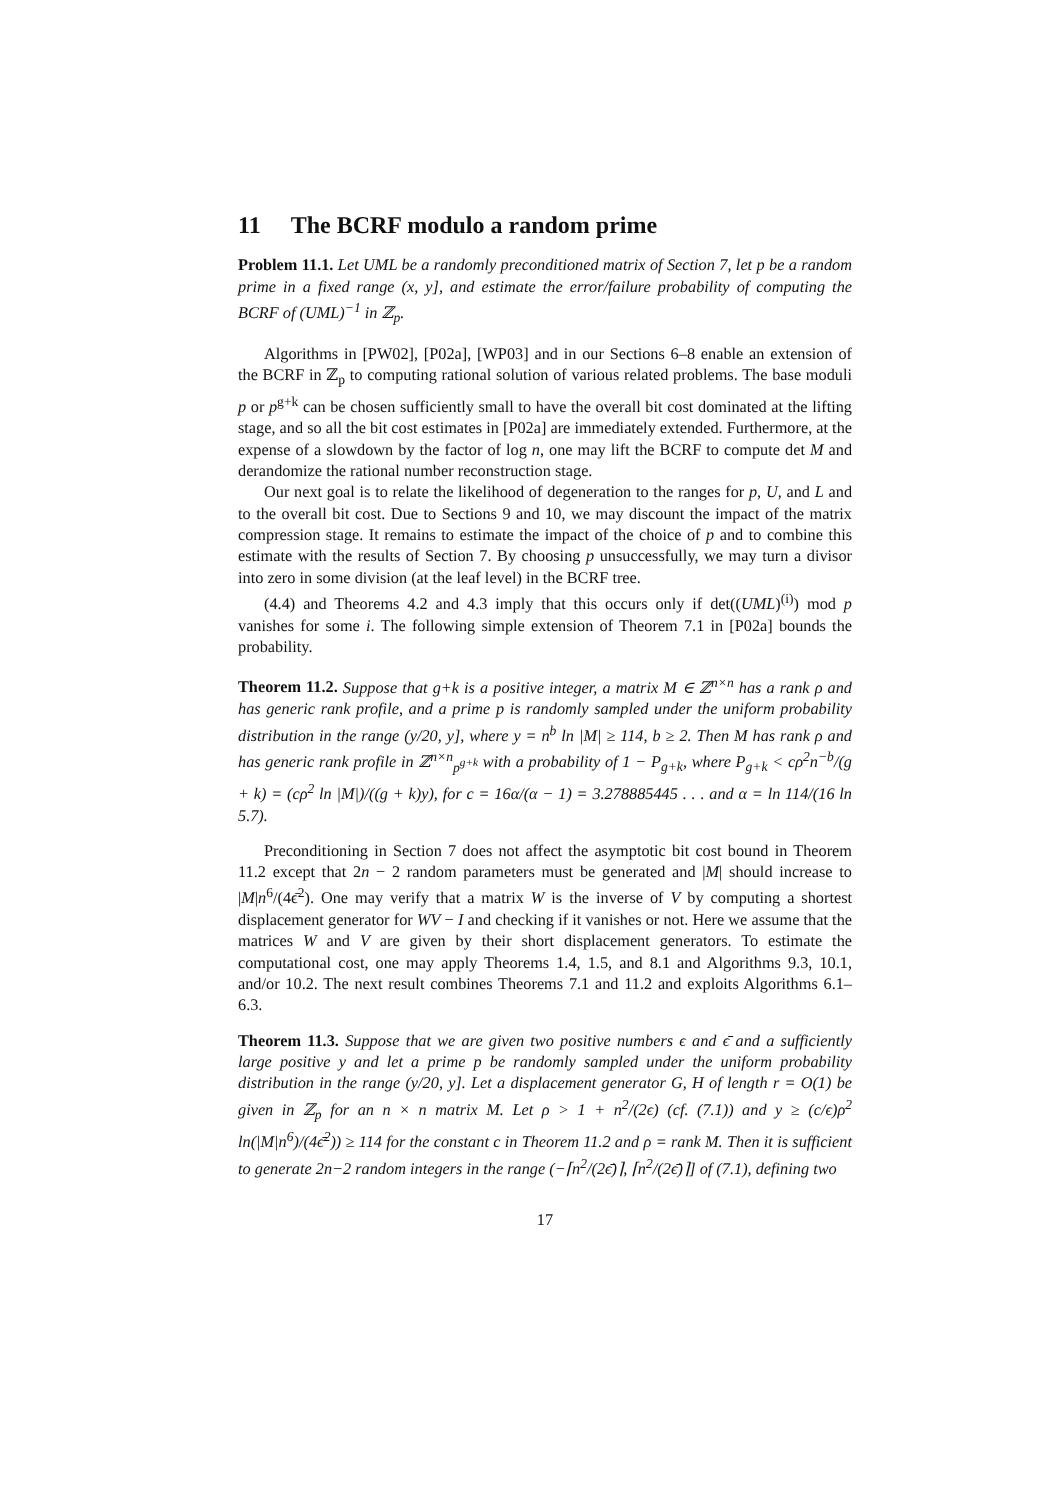11 The BCRF modulo a random prime
Problem 11.1. Let UML be a randomly preconditioned matrix of Section 7, let p be a random prime in a fixed range (x, y], and estimate the error/failure probability of computing the BCRF of (UML)<sup>−1</sup> in ℤ<sub>p</sub>.
Algorithms in [PW02], [P02a], [WP03] and in our Sections 6–8 enable an extension of the BCRF in ℤ<sub>p</sub> to computing rational solution of various related problems. The base moduli p or p<sup>g+k</sup> can be chosen sufficiently small to have the overall bit cost dominated at the lifting stage, and so all the bit cost estimates in [P02a] are immediately extended. Furthermore, at the expense of a slowdown by the factor of log n, one may lift the BCRF to compute det M and derandomize the rational number reconstruction stage.
Our next goal is to relate the likelihood of degeneration to the ranges for p, U, and L and to the overall bit cost. Due to Sections 9 and 10, we may discount the impact of the matrix compression stage. It remains to estimate the impact of the choice of p and to combine this estimate with the results of Section 7. By choosing p unsuccessfully, we may turn a divisor into zero in some division (at the leaf level) in the BCRF tree.
(4.4) and Theorems 4.2 and 4.3 imply that this occurs only if det((UML)<sup>(i)</sup>) mod p vanishes for some i. The following simple extension of Theorem 7.1 in [P02a] bounds the probability.
Theorem 11.2. Suppose that g+k is a positive integer, a matrix M ∈ ℤ<sup>n×n</sup> has a rank ρ and has generic rank profile, and a prime p is randomly sampled under the uniform probability distribution in the range (y/20, y], where y = n<sup>b</sup> ln |M| ≥ 114, b ≥ 2. Then M has rank ρ and has generic rank profile in ℤ<sup>n×n</sup><sub>p<sup>g+k</sup></sub> with a probability of 1 − P<sub>g+k</sub>, where P<sub>g+k</sub> < cρ<sup>2</sup>n<sup>−b</sup>/(g + k) = (cρ<sup>2</sup> ln |M|)/((g + k)y), for c = 16α/(α − 1) = 3.278885445 . . . and α = ln 114/(16 ln 5.7).
Preconditioning in Section 7 does not affect the asymptotic bit cost bound in Theorem 11.2 except that 2n − 2 random parameters must be generated and |M| should increase to |M|n<sup>6</sup>/(4ϵ̄<sup>2</sup>). One may verify that a matrix W is the inverse of V by computing a shortest displacement generator for WV − I and checking if it vanishes or not. Here we assume that the matrices W and V are given by their short displacement generators. To estimate the computational cost, one may apply Theorems 1.4, 1.5, and 8.1 and Algorithms 9.3, 10.1, and/or 10.2. The next result combines Theorems 7.1 and 11.2 and exploits Algorithms 6.1–6.3.
Theorem 11.3. Suppose that we are given two positive numbers ϵ and ϵ̄ and a sufficiently large positive y and let a prime p be randomly sampled under the uniform probability distribution in the range (y/20, y]. Let a displacement generator G, H of length r = O(1) be given in ℤ<sub>p</sub> for an n × n matrix M. Let ρ > 1 + n<sup>2</sup>/(2ϵ) (cf. (7.1)) and y ≥ (c/ϵ)ρ<sup>2</sup> ln(|M|n<sup>6</sup>)/(4ϵ̄<sup>2</sup>)) ≥ 114 for the constant c in Theorem 11.2 and ρ = rank M. Then it is sufficient to generate 2n−2 random integers in the range (−⌈n<sup>2</sup>/(2ϵ̄)⌉, ⌈n<sup>2</sup>/(2ϵ̄)⌉] of (7.1), defining two
17